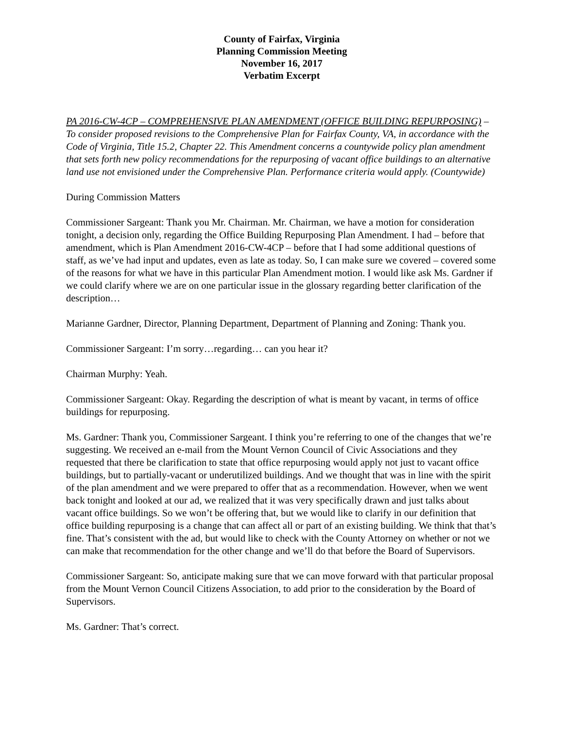County of Fairfax, Virginia
Planning Commission Meeting
November 16, 2017
Verbatim Excerpt
PA 2016-CW-4CP – COMPREHENSIVE PLAN AMENDMENT (OFFICE BUILDING REPURPOSING) – To consider proposed revisions to the Comprehensive Plan for Fairfax County, VA, in accordance with the Code of Virginia, Title 15.2, Chapter 22. This Amendment concerns a countywide policy plan amendment that sets forth new policy recommendations for the repurposing of vacant office buildings to an alternative land use not envisioned under the Comprehensive Plan. Performance criteria would apply. (Countywide)
During Commission Matters
Commissioner Sargeant: Thank you Mr. Chairman. Mr. Chairman, we have a motion for consideration tonight, a decision only, regarding the Office Building Repurposing Plan Amendment. I had – before that amendment, which is Plan Amendment 2016-CW-4CP – before that I had some additional questions of staff, as we’ve had input and updates, even as late as today. So, I can make sure we covered – covered some of the reasons for what we have in this particular Plan Amendment motion. I would like ask Ms. Gardner if we could clarify where we are on one particular issue in the glossary regarding better clarification of the description…
Marianne Gardner, Director, Planning Department, Department of Planning and Zoning: Thank you.
Commissioner Sargeant: I’m sorry…regarding… can you hear it?
Chairman Murphy: Yeah.
Commissioner Sargeant: Okay. Regarding the description of what is meant by vacant, in terms of office buildings for repurposing.
Ms. Gardner: Thank you, Commissioner Sargeant. I think you’re referring to one of the changes that we’re suggesting. We received an e-mail from the Mount Vernon Council of Civic Associations and they requested that there be clarification to state that office repurposing would apply not just to vacant office buildings, but to partially-vacant or underutilized buildings. And we thought that was in line with the spirit of the plan amendment and we were prepared to offer that as a recommendation. However, when we went back tonight and looked at our ad, we realized that it was very specifically drawn and just talks about vacant office buildings. So we won’t be offering that, but we would like to clarify in our definition that office building repurposing is a change that can affect all or part of an existing building. We think that that’s fine. That’s consistent with the ad, but would like to check with the County Attorney on whether or not we can make that recommendation for the other change and we’ll do that before the Board of Supervisors.
Commissioner Sargeant: So, anticipate making sure that we can move forward with that particular proposal from the Mount Vernon Council Citizens Association, to add prior to the consideration by the Board of Supervisors.
Ms. Gardner: That’s correct.